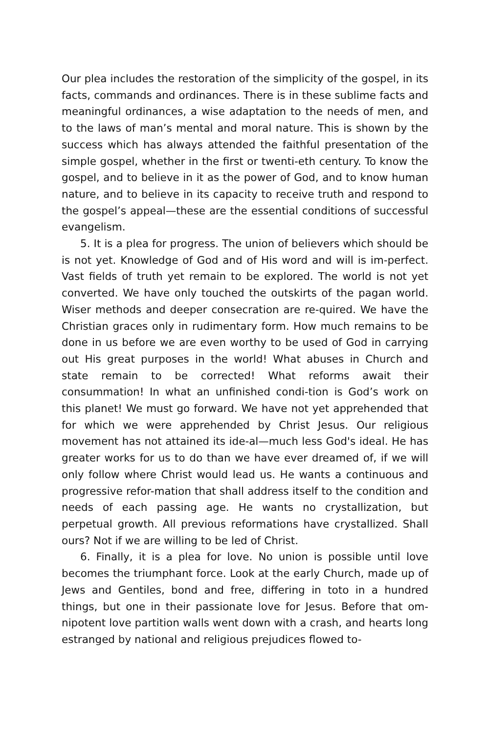Our plea includes the restoration of the simplicity of the gospel, in its facts, commands and ordinances. There is in these sublime facts and meaningful ordinances, a wise adaptation to the needs of men, and to the laws of man’s mental and moral nature. This is shown by the success which has always attended the faithful presentation of the simple gospel, whether in the first or twenti-eth century. To know the gospel, and to believe in it as the power of God, and to know human nature, and to believe in its capacity to receive truth and respond to the gospel’s appeal—these are the essential conditions of successful evangelism.
5. It is a plea for progress. The union of believers which should be is not yet. Knowledge of God and of His word and will is im-perfect. Vast fields of truth yet remain to be explored. The world is not yet converted. We have only touched the outskirts of the pagan world. Wiser methods and deeper consecration are re-quired. We have the Christian graces only in rudimentary form. How much remains to be done in us before we are even worthy to be used of God in carrying out His great purposes in the world! What abuses in Church and state remain to be corrected! What reforms await their consummation! In what an unfinished condi-tion is God’s work on this planet! We must go forward. We have not yet apprehended that for which we were apprehended by Christ Jesus. Our religious movement has not attained its ide-al—much less God's ideal. He has greater works for us to do than we have ever dreamed of, if we will only follow where Christ would lead us. He wants a continuous and progressive refor-mation that shall address itself to the condition and needs of each passing age. He wants no crystallization, but perpetual growth. All previous reformations have crystallized. Shall ours? Not if we are willing to be led of Christ.
6. Finally, it is a plea for love. No union is possible until love becomes the triumphant force. Look at the early Church, made up of Jews and Gentiles, bond and free, differing in toto in a hundred things, but one in their passionate love for Jesus. Before that om-nipotent love partition walls went down with a crash, and hearts long estranged by national and religious prejudices flowed to-